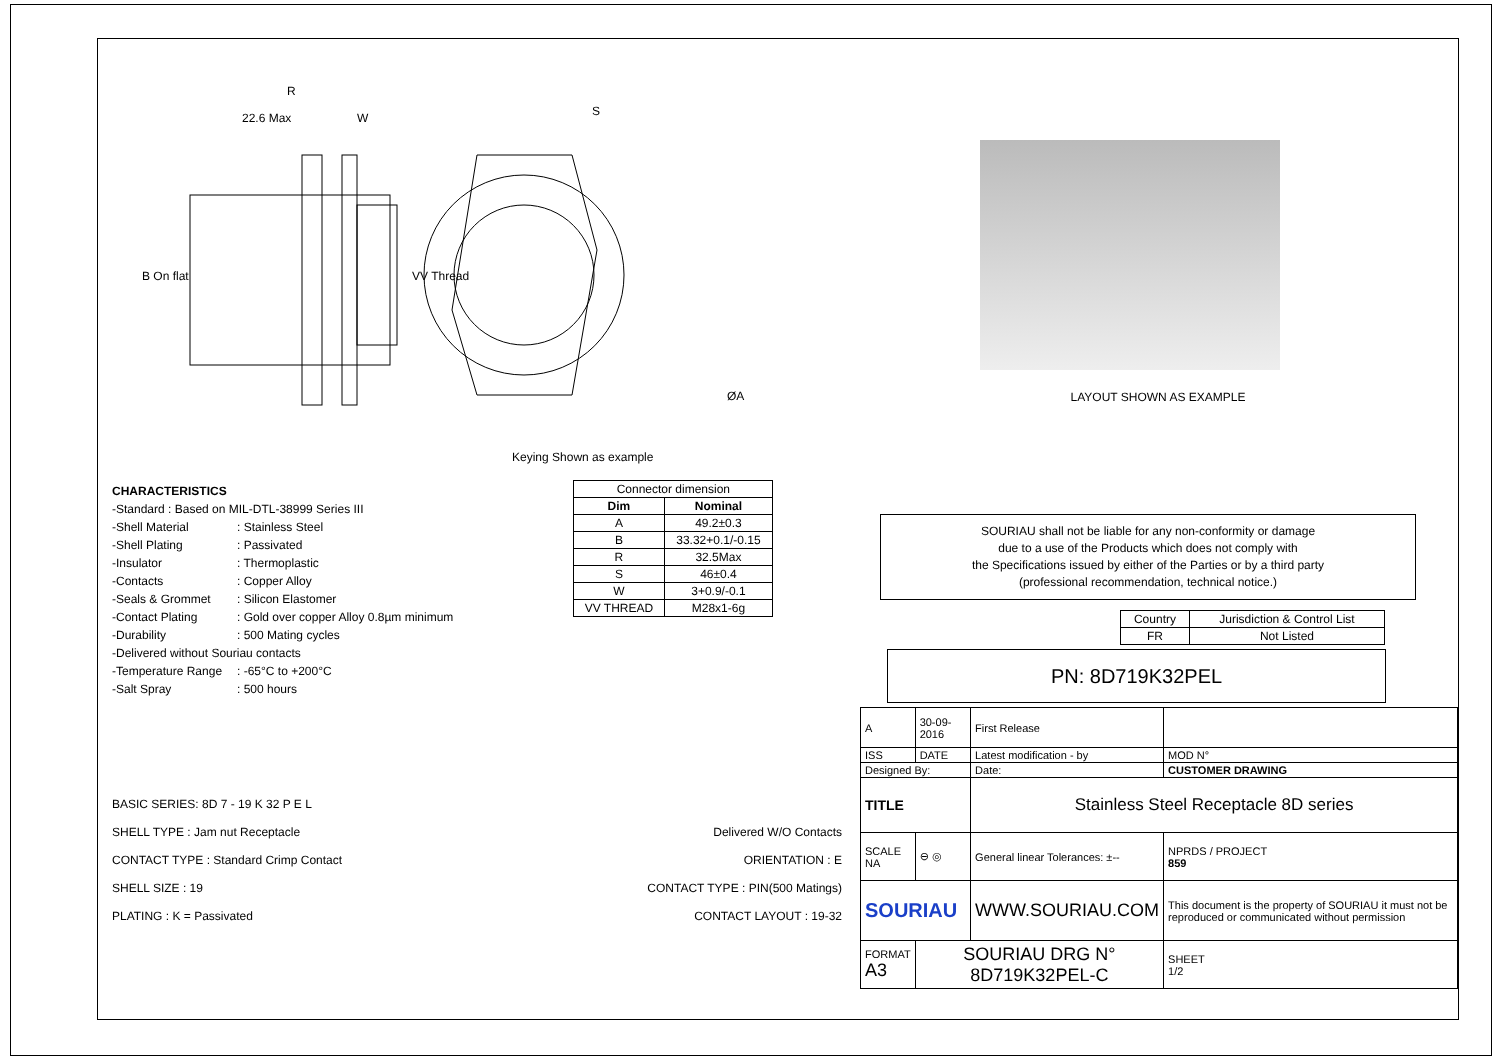R
22.6 Max
W
S
ØA
B On flat
VV Thread
Keying Shown as example
CHARACTERISTICS
-Standard : Based on MIL-DTL-38999 Series III
-Shell Material: Stainless Steel
-Shell Plating: Passivated
-Insulator: Thermoplastic
-Contacts: Copper Alloy
-Seals & Grommet: Silicon Elastomer
-Contact Plating: Gold over copper Alloy 0.8µm minimum
-Durability: 500 Mating cycles
-Delivered without Souriau contacts
-Temperature Range: -65°C to +200°C
-Salt Spray: 500 hours
| Connector dimension | |
| Dim | Nominal |
| A | 49.2±0.3 |
| B | 33.32+0.1/-0.15 |
| R | 32.5Max |
| S | 46±0.4 |
| W | 3+0.9/-0.1 |
| VV THREAD | M28x1-6g |
BASIC SERIES: 8D 7 - 19 K 32 P E L
SHELL TYPE : Jam nut Receptacle Delivered W/O Contacts
CONTACT TYPE : Standard Crimp Contact ORIENTATION : E
SHELL SIZE : 19 CONTACT TYPE : PIN(500 Matings)
PLATING : K = Passivated CONTACT LAYOUT : 19-32
LAYOUT SHOWN AS EXAMPLE
SOURIAU shall not be liable for any non-conformity or damage
due to a use of the Products which does not comply with
the Specifications issued by either of the Parties or by a third party
(professional recommendation, technical notice.)
| Country | Jurisdiction & Control List |
| FR | Not Listed |
PN: 8D719K32PEL
| A | 30-09-2016 | First Release | | |
| ISS | DATE | Latest modification - by | | MOD N° |
| Designed By: | | Date: | CUSTOMER DRAWING | |
| TITLE | | Stainless Steel Receptacle 8D series | | |
| SCALE NA | ⊖ ◎ | General linear Tolerances: ±-- | NPRDS / PROJECT 859 | |
| SOURIAU | | WWW.SOURIAU.COM | This document is the property of SOURIAU it must not be reproduced or communicated without permission | |
| FORMAT A3 | SOURIAU DRG N° 8D719K32PEL-C | | | SHEET 1/2 |